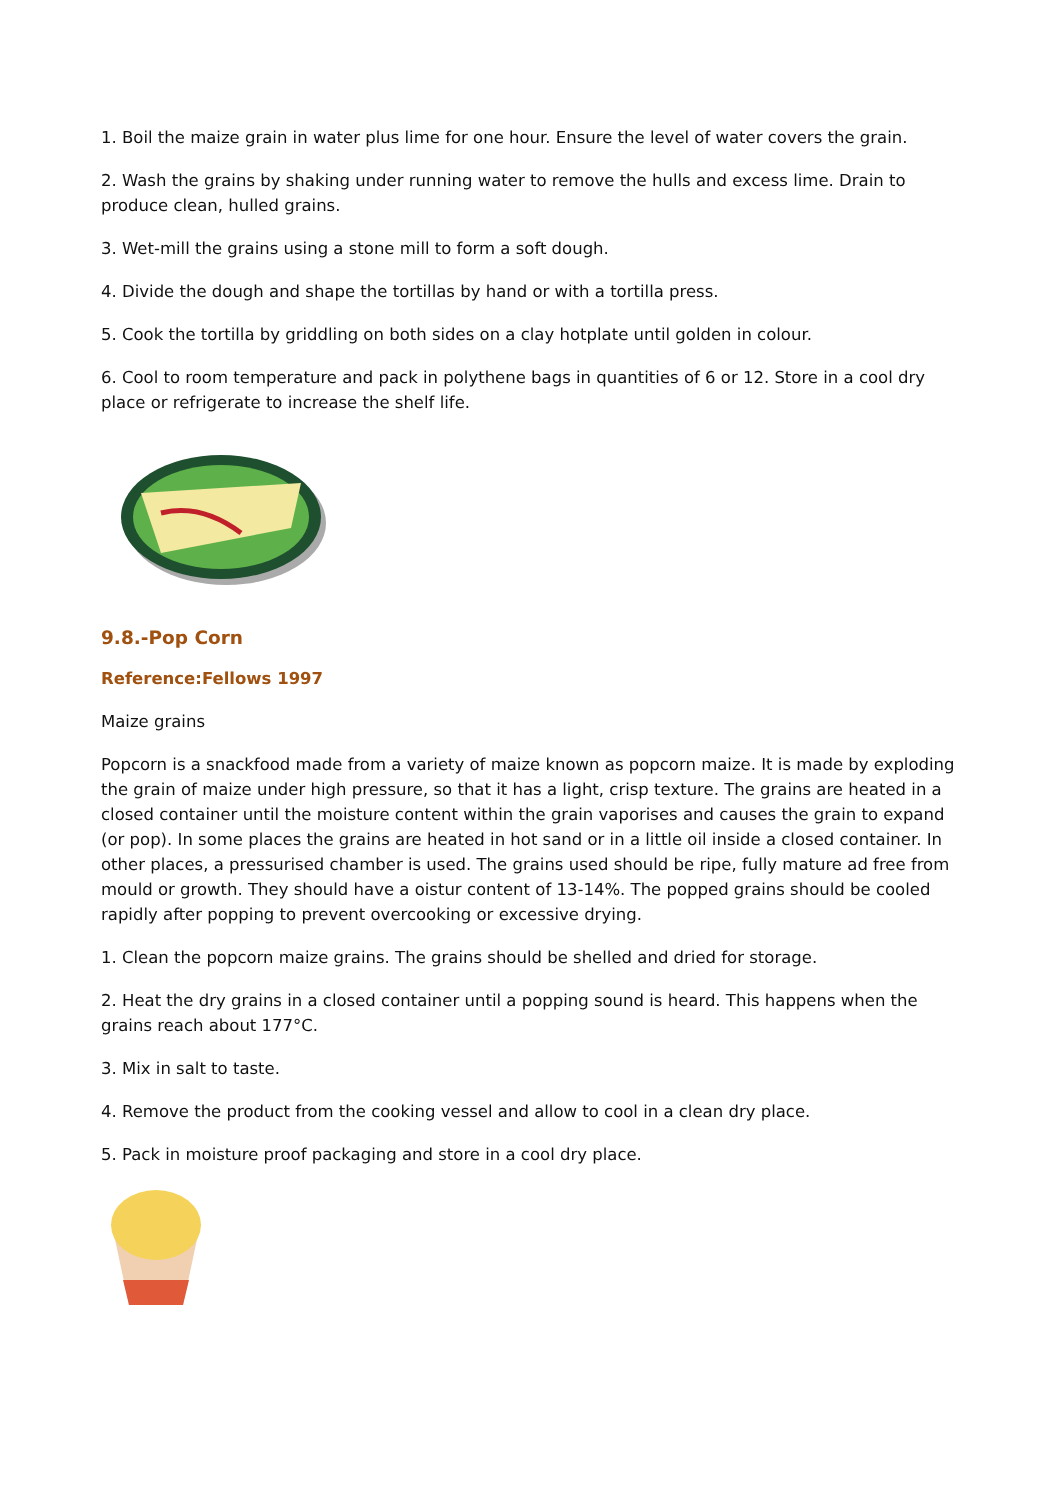1. Boil the maize grain in water plus lime for one hour. Ensure the level of water covers the grain.
2. Wash the grains by shaking under running water to remove the hulls and excess lime. Drain to produce clean, hulled grains.
3. Wet-mill the grains using a stone mill to form a soft dough.
4. Divide the dough and shape the tortillas by hand or with a tortilla press.
5. Cook the tortilla by griddling on both sides on a clay hotplate until golden in colour.
6. Cool to room temperature and pack in polythene bags in quantities of 6 or 12. Store in a cool dry place or refrigerate to increase the shelf life.
9.8.-Pop Corn
Reference:Fellows 1997
Maize grains
Popcorn is a snackfood made from a variety of maize known as popcorn maize. It is made by exploding the grain of maize under high pressure, so that it has a light, crisp texture. The grains are heated in a closed container until the moisture content within the grain vaporises and causes the grain to expand (or pop). In some places the grains are heated in hot sand or in a little oil inside a closed container. In other places, a pressurised chamber is used. The grains used should be ripe, fully mature ad free from mould or growth. They should have a oistur content of 13-14%. The popped grains should be cooled rapidly after popping to prevent overcooking or excessive drying.
1. Clean the popcorn maize grains. The grains should be shelled and dried for storage.
2. Heat the dry grains in a closed container until a popping sound is heard. This happens when the grains reach about 177°C.
3. Mix in salt to taste.
4. Remove the product from the cooking vessel and allow to cool in a clean dry place.
5. Pack in moisture proof packaging and store in a cool dry place.